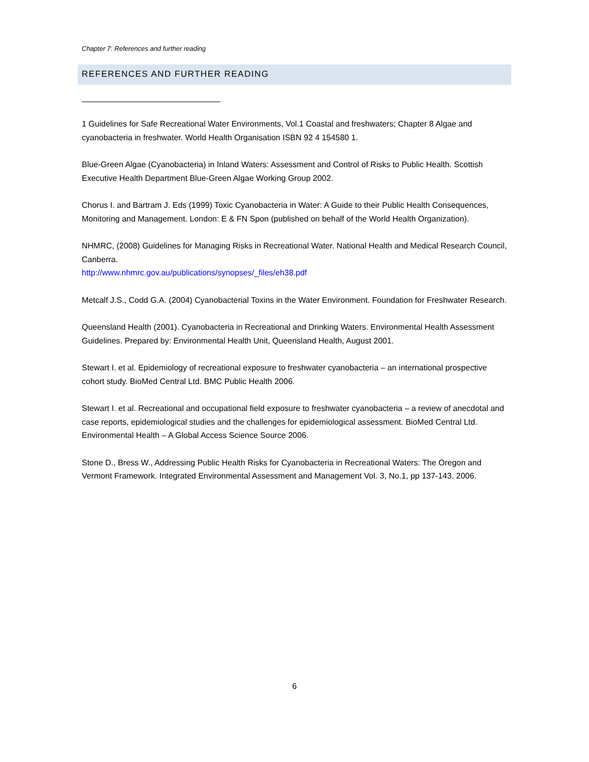Chapter 7: References and further reading
REFERENCES AND FURTHER READING
1 Guidelines for Safe Recreational Water Environments, Vol.1 Coastal and freshwaters; Chapter 8 Algae and cyanobacteria in freshwater. World Health Organisation ISBN 92 4 154580 1.
Blue-Green Algae (Cyanobacteria) in Inland Waters: Assessment and Control of Risks to Public Health. Scottish Executive Health Department Blue-Green Algae Working Group 2002.
Chorus I. and Bartram J. Eds (1999) Toxic Cyanobacteria in Water: A Guide to their Public Health Consequences, Monitoring and Management. London: E & FN Spon (published on behalf of the World Health Organization).
NHMRC, (2008) Guidelines for Managing Risks in Recreational Water. National Health and Medical Research Council, Canberra.
http://www.nhmrc.gov.au/publications/synopses/_files/eh38.pdf
Metcalf J.S., Codd G.A. (2004) Cyanobacterial Toxins in the Water Environment. Foundation for Freshwater Research.
Queensland Health (2001). Cyanobacteria in Recreational and Drinking Waters. Environmental Health Assessment Guidelines. Prepared by: Environmental Health Unit, Queensland Health, August 2001.
Stewart I. et al. Epidemiology of recreational exposure to freshwater cyanobacteria – an international prospective cohort study. BioMed Central Ltd. BMC Public Health 2006.
Stewart I. et al. Recreational and occupational field exposure to freshwater cyanobacteria – a review of anecdotal and case reports, epidemiological studies and the challenges for epidemiological assessment. BioMed Central Ltd. Environmental Health – A Global Access Science Source 2006.
Stone D., Bress W., Addressing Public Health Risks for Cyanobacteria in Recreational Waters: The Oregon and Vermont Framework. Integrated Environmental Assessment and Management Vol. 3, No.1, pp 137-143. 2006.
6